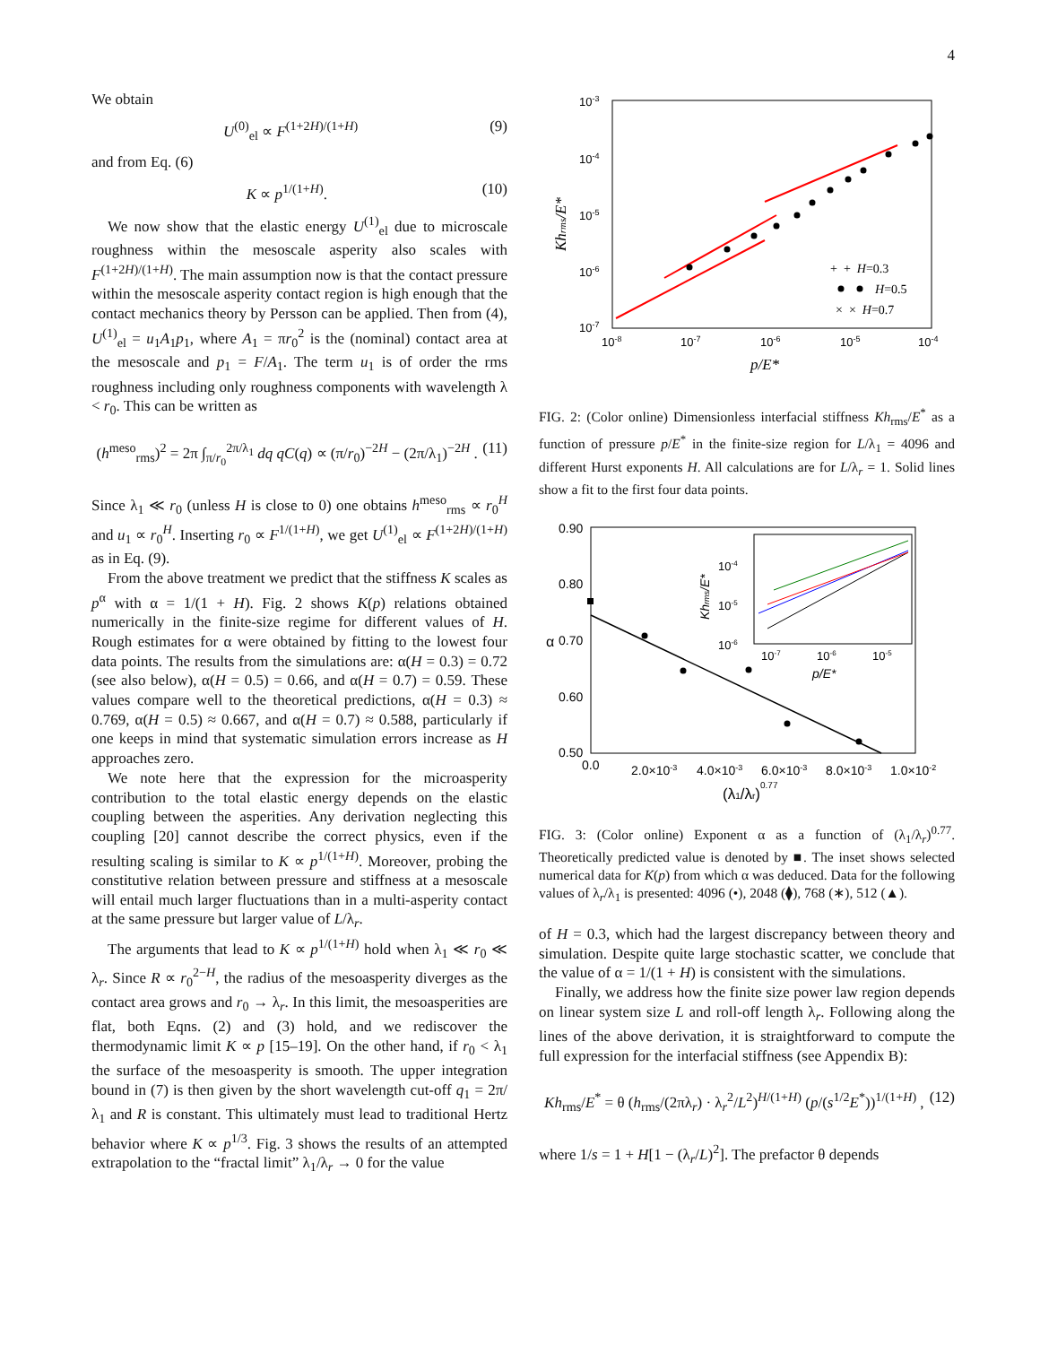4
We obtain
U<sup>(0)</sup><sub>el</sub> ∝ F<sup>(1+2H)/(1+H)</sup> (9)
and from Eq. (6)
K ∝ p<sup>1/(1+H)</sup>. (10)
We now show that the elastic energy U<sup>(1)</sup><sub>el</sub> due to microscale roughness within the mesoscale asperity also scales with F<sup>(1+2H)/(1+H)</sup>. The main assumption now is that the contact pressure within the mesoscale asperity contact region is high enough that the contact mechanics theory by Persson can be applied. Then from (4), U<sup>(1)</sup><sub>el</sub> = u<sub>1</sub>A<sub>1</sub>p<sub>1</sub>, where A<sub>1</sub> = πr<sub>0</sub><sup>2</sup> is the (nominal) contact area at the mesoscale and p<sub>1</sub> = F/A<sub>1</sub>. The term u<sub>1</sub> is of order the rms roughness including only roughness components with wavelength λ < r<sub>0</sub>. This can be written as
(h<sup>meso</sup><sub>rms</sub>)<sup>2</sup> = 2π ∫<sub>π/r<sub>0</sub></sub><sup>2π/λ<sub>1</sub></sup> dq qC(q) ∝ (π/r<sub>0</sub>)<sup>−2H</sup> − (2π/λ<sub>1</sub>)<sup>−2H</sup> . (11)
Since λ<sub>1</sub> ≪ r<sub>0</sub> (unless H is close to 0) one obtains h<sup>meso</sup><sub>rms</sub> ∝ r<sub>0</sub><sup>H</sup> and u<sub>1</sub> ∝ r<sub>0</sub><sup>H</sup>. Inserting r<sub>0</sub> ∝ F<sup>1/(1+H)</sup>, we get U<sup>(1)</sup><sub>el</sub> ∝ F<sup>(1+2H)/(1+H)</sup> as in Eq. (9).
From the above treatment we predict that the stiffness K scales as p<sup>α</sup> with α = 1/(1 + H). Fig. 2 shows K(p) relations obtained numerically in the finite-size regime for different values of H. Rough estimates for α were obtained by fitting to the lowest four data points. The results from the simulations are: α(H = 0.3) = 0.72 (see also below), α(H = 0.5) = 0.66, and α(H = 0.7) = 0.59. These values compare well to the theoretical predictions, α(H = 0.3) ≈ 0.769, α(H = 0.5) ≈ 0.667, and α(H = 0.7) ≈ 0.588, particularly if one keeps in mind that systematic simulation errors increase as H approaches zero.
We note here that the expression for the microasperity contribution to the total elastic energy depends on the elastic coupling between the asperities. Any derivation neglecting this coupling [20] cannot describe the correct physics, even if the resulting scaling is similar to K ∝ p<sup>1/(1+H)</sup>. Moreover, probing the constitutive relation between pressure and stiffness at a mesoscale will entail much larger fluctuations than in a multi-asperity contact at the same pressure but larger value of L/λ<sub>r</sub>.
The arguments that lead to K ∝ p<sup>1/(1+H)</sup> hold when λ<sub>1</sub> ≪ r<sub>0</sub> ≪ λ<sub>r</sub>. Since R ∝ r<sub>0</sub><sup>2−H</sup>, the radius of the mesoasperity diverges as the contact area grows and r<sub>0</sub> → λ<sub>r</sub>. In this limit, the mesoasperities are flat, both Eqns. (2) and (3) hold, and we rediscover the thermodynamic limit K ∝ p [15–19]. On the other hand, if r<sub>0</sub> < λ<sub>1</sub> the surface of the mesoasperity is smooth. The upper integration bound in (7) is then given by the short wavelength cut-off q<sub>1</sub> = 2π/λ<sub>1</sub> and R is constant. This ultimately must lead to traditional Hertz behavior where K ∝ p<sup>1/3</sup>. Fig. 3 shows the results of an attempted extrapolation to the “fractal limit” λ<sub>1</sub>/λ<sub>r</sub> → 0 for the value
10-3
10-4
10-5
10-6
10-7
10-8
10-7
10-6
10-5
10-4
p/E*
Khrms/E*
+ + H=0.3
H=0.5
× × H=0.7
FIG. 2: (Color online) Dimensionless interfacial stiffness Kh<sub>rms</sub>/E<sup>*</sup> as a function of pressure p/E<sup>*</sup> in the finite-size region for L/λ<sub>1</sub> = 4096 and different Hurst exponents H. All calculations are for L/λ<sub>r</sub> = 1. Solid lines show a fit to the first four data points.
0.90
0.80
0.70
0.60
0.50
α
0.0
2.0×10-3
4.0×10-3
6.0×10-3
8.0×10-3
1.0×10-2
(λ1/λr)0.77
10-4
10-5
10-6
10-7
10-6
10-5
p/E*
Khrms/E*
FIG. 3: (Color online) Exponent α as a function of (λ<sub>1</sub>/λ<sub>r</sub>)<sup>0.77</sup>. Theoretically predicted value is denoted by ■. The inset shows selected numerical data for K(p) from which α was deduced. Data for the following values of λ<sub>r</sub>/λ<sub>1</sub> is presented: 4096 (•), 2048 (⧫), 768 (∗), 512 (▲).
of H = 0.3, which had the largest discrepancy between theory and simulation. Despite quite large stochastic scatter, we conclude that the value of α = 1/(1 + H) is consistent with the simulations.
Finally, we address how the finite size power law region depends on linear system size L and roll-off length λ<sub>r</sub>. Following along the lines of the above derivation, it is straightforward to compute the full expression for the interfacial stiffness (see Appendix B):
Kh<sub>rms</sub>/E<sup>*</sup> = θ (h<sub>rms</sub>/(2πλ<sub>r</sub>) · λ<sub>r</sub><sup>2</sup>/L<sup>2</sup>)<sup>H/(1+H)</sup> (p/(s<sup>1/2</sup>E<sup>*</sup>))<sup>1/(1+H)</sup> , (12)
where 1/s = 1 + H[1 − (λ<sub>r</sub>/L)<sup>2</sup>]. The prefactor θ depends